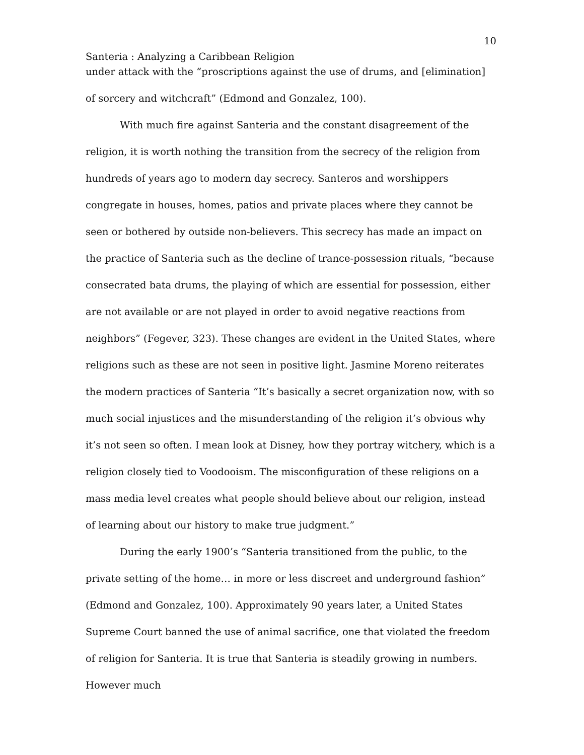10
Santeria : Analyzing a Caribbean Religion
under attack with the “proscriptions against the use of drums, and [elimination] of sorcery and witchcraft” (Edmond and Gonzalez, 100).
With much fire against Santeria and the constant disagreement of the religion, it is worth nothing the transition from the secrecy of the religion from hundreds of years ago to modern day secrecy. Santeros and worshippers congregate in houses, homes, patios and private places where they cannot be seen or bothered by outside non-believers. This secrecy has made an impact on the practice of Santeria such as the decline of trance-possession rituals, “because consecrated bata drums, the playing of which are essential for possession, either are not available or are not played in order to avoid negative reactions from neighbors” (Fegever, 323). These changes are evident in the United States, where religions such as these are not seen in positive light. Jasmine Moreno reiterates the modern practices of Santeria “It’s basically a secret organization now, with so much social injustices and the misunderstanding of the religion it’s obvious why it’s not seen so often. I mean look at Disney, how they portray witchery, which is a religion closely tied to Voodooism. The misconfiguration of these religions on a mass media level creates what people should believe about our religion, instead of learning about our history to make true judgment.”
During the early 1900’s “Santeria transitioned from the public, to the private setting of the home… in more or less discreet and underground fashion” (Edmond and Gonzalez, 100). Approximately 90 years later, a United States Supreme Court banned the use of animal sacrifice, one that violated the freedom of religion for Santeria. It is true that Santeria is steadily growing in numbers. However much